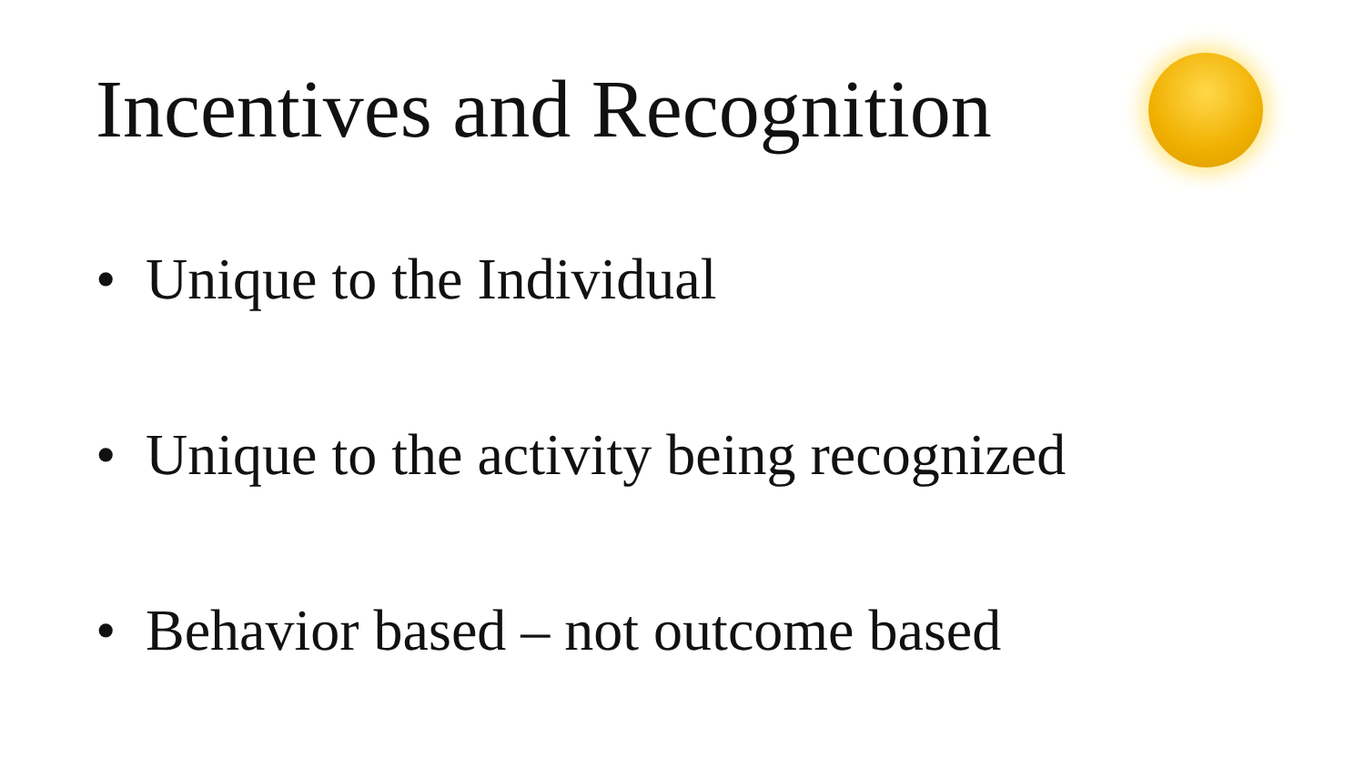Incentives and Recognition
• Unique to the Individual
• Unique to the activity being recognized
• Behavior based – not outcome based